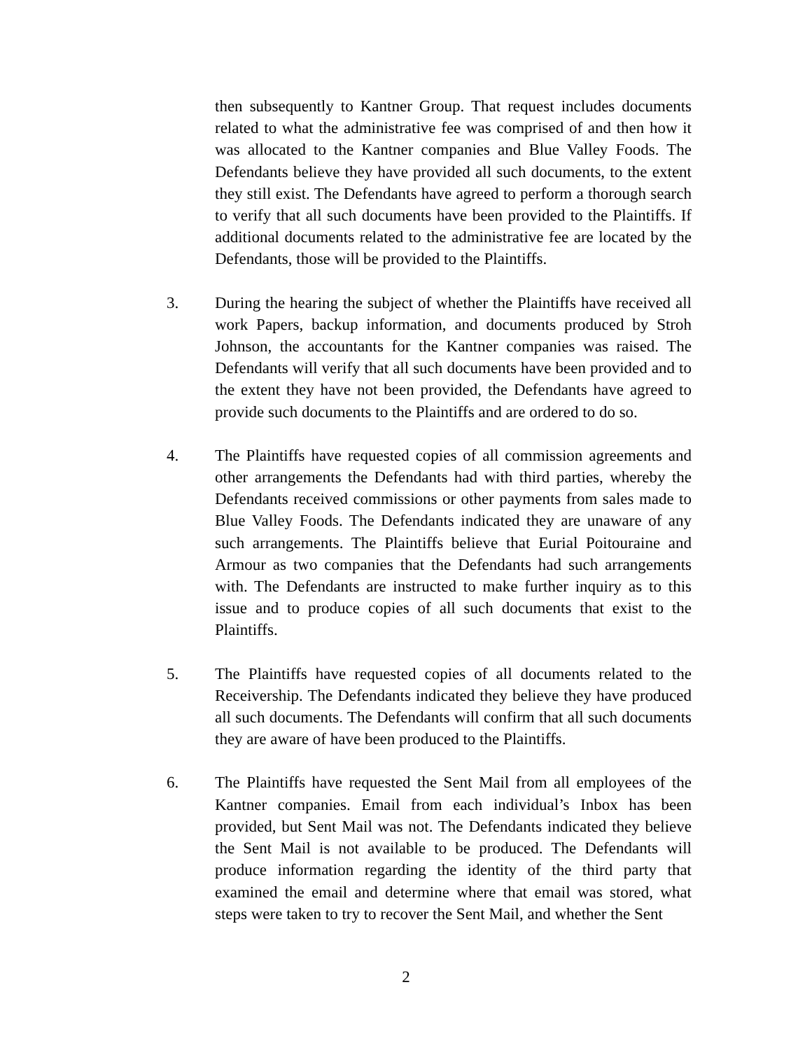then subsequently to Kantner Group. That request includes documents related to what the administrative fee was comprised of and then how it was allocated to the Kantner companies and Blue Valley Foods. The Defendants believe they have provided all such documents, to the extent they still exist. The Defendants have agreed to perform a thorough search to verify that all such documents have been provided to the Plaintiffs. If additional documents related to the administrative fee are located by the Defendants, those will be provided to the Plaintiffs.
3. During the hearing the subject of whether the Plaintiffs have received all work Papers, backup information, and documents produced by Stroh Johnson, the accountants for the Kantner companies was raised. The Defendants will verify that all such documents have been provided and to the extent they have not been provided, the Defendants have agreed to provide such documents to the Plaintiffs and are ordered to do so.
4. The Plaintiffs have requested copies of all commission agreements and other arrangements the Defendants had with third parties, whereby the Defendants received commissions or other payments from sales made to Blue Valley Foods. The Defendants indicated they are unaware of any such arrangements. The Plaintiffs believe that Eurial Poitouraine and Armour as two companies that the Defendants had such arrangements with. The Defendants are instructed to make further inquiry as to this issue and to produce copies of all such documents that exist to the Plaintiffs.
5. The Plaintiffs have requested copies of all documents related to the Receivership. The Defendants indicated they believe they have produced all such documents. The Defendants will confirm that all such documents they are aware of have been produced to the Plaintiffs.
6. The Plaintiffs have requested the Sent Mail from all employees of the Kantner companies. Email from each individual’s Inbox has been provided, but Sent Mail was not. The Defendants indicated they believe the Sent Mail is not available to be produced. The Defendants will produce information regarding the identity of the third party that examined the email and determine where that email was stored, what steps were taken to try to recover the Sent Mail, and whether the Sent
2